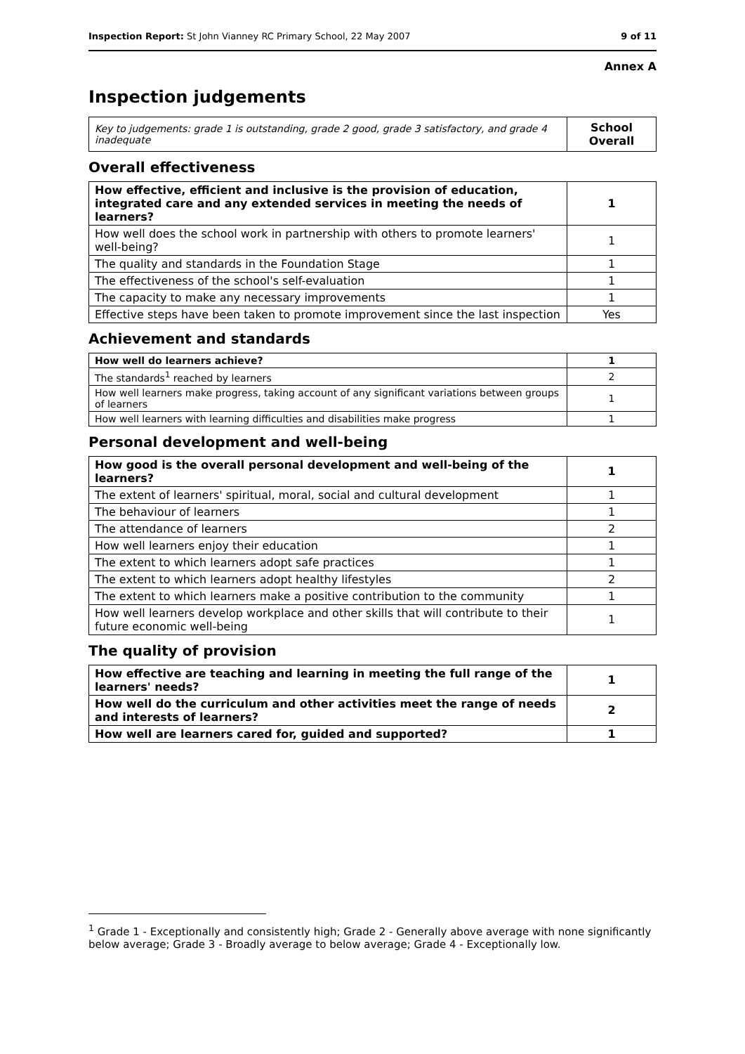Inspection Report: St John Vianney RC Primary School, 22 May 2007 9 of 11
Annex A
Inspection judgements
| Key to judgements: grade 1 is outstanding, grade 2 good, grade 3 satisfactory, and grade 4 inadequate | School Overall |
Overall effectiveness
| How effective, efficient and inclusive is the provision of education, integrated care and any extended services in meeting the needs of learners? | 1 |
| How well does the school work in partnership with others to promote learners' well-being? | 1 |
| The quality and standards in the Foundation Stage | 1 |
| The effectiveness of the school's self-evaluation | 1 |
| The capacity to make any necessary improvements | 1 |
| Effective steps have been taken to promote improvement since the last inspection | Yes |
Achievement and standards
| How well do learners achieve? | 1 |
| The standards<sup>1</sup> reached by learners | 2 |
| How well learners make progress, taking account of any significant variations between groups of learners | 1 |
| How well learners with learning difficulties and disabilities make progress | 1 |
Personal development and well-being
| How good is the overall personal development and well-being of the learners? | 1 |
| The extent of learners' spiritual, moral, social and cultural development | 1 |
| The behaviour of learners | 1 |
| The attendance of learners | 2 |
| How well learners enjoy their education | 1 |
| The extent to which learners adopt safe practices | 1 |
| The extent to which learners adopt healthy lifestyles | 2 |
| The extent to which learners make a positive contribution to the community | 1 |
| How well learners develop workplace and other skills that will contribute to their future economic well-being | 1 |
The quality of provision
| How effective are teaching and learning in meeting the full range of the learners' needs? | 1 |
| How well do the curriculum and other activities meet the range of needs and interests of learners? | 2 |
| How well are learners cared for, guided and supported? | 1 |
<sup>1</sup> Grade 1 - Exceptionally and consistently high; Grade 2 - Generally above average with none significantly below average; Grade 3 - Broadly average to below average; Grade 4 - Exceptionally low.